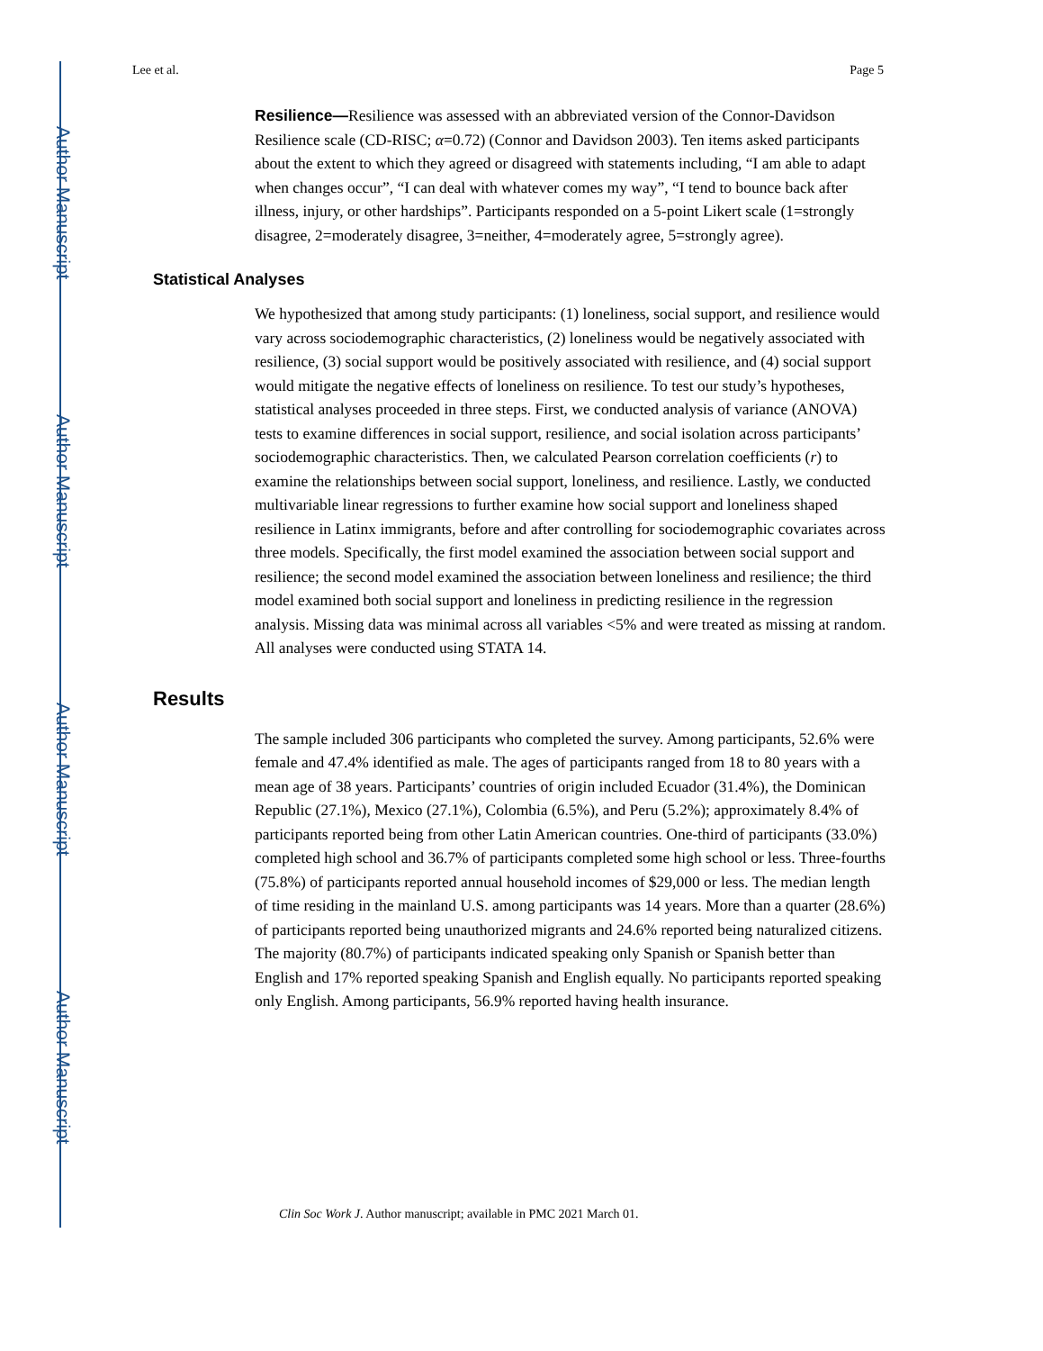Author Manuscript
Author Manuscript
Author Manuscript
Author Manuscript
Lee et al. Page 5
Resilience—Resilience was assessed with an abbreviated version of the Connor-Davidson Resilience scale (CD-RISC; α=0.72) (Connor and Davidson 2003). Ten items asked participants about the extent to which they agreed or disagreed with statements including, “I am able to adapt when changes occur”, “I can deal with whatever comes my way”, “I tend to bounce back after illness, injury, or other hardships”. Participants responded on a 5-point Likert scale (1=strongly disagree, 2=moderately disagree, 3=neither, 4=moderately agree, 5=strongly agree).
Statistical Analyses
We hypothesized that among study participants: (1) loneliness, social support, and resilience would vary across sociodemographic characteristics, (2) loneliness would be negatively associated with resilience, (3) social support would be positively associated with resilience, and (4) social support would mitigate the negative effects of loneliness on resilience. To test our study’s hypotheses, statistical analyses proceeded in three steps. First, we conducted analysis of variance (ANOVA) tests to examine differences in social support, resilience, and social isolation across participants’ sociodemographic characteristics. Then, we calculated Pearson correlation coefficients (r) to examine the relationships between social support, loneliness, and resilience. Lastly, we conducted multivariable linear regressions to further examine how social support and loneliness shaped resilience in Latinx immigrants, before and after controlling for sociodemographic covariates across three models. Specifically, the first model examined the association between social support and resilience; the second model examined the association between loneliness and resilience; the third model examined both social support and loneliness in predicting resilience in the regression analysis. Missing data was minimal across all variables <5% and were treated as missing at random. All analyses were conducted using STATA 14.
Results
The sample included 306 participants who completed the survey. Among participants, 52.6% were female and 47.4% identified as male. The ages of participants ranged from 18 to 80 years with a mean age of 38 years. Participants’ countries of origin included Ecuador (31.4%), the Dominican Republic (27.1%), Mexico (27.1%), Colombia (6.5%), and Peru (5.2%); approximately 8.4% of participants reported being from other Latin American countries. One-third of participants (33.0%) completed high school and 36.7% of participants completed some high school or less. Three-fourths (75.8%) of participants reported annual household incomes of $29,000 or less. The median length of time residing in the mainland U.S. among participants was 14 years. More than a quarter (28.6%) of participants reported being unauthorized migrants and 24.6% reported being naturalized citizens. The majority (80.7%) of participants indicated speaking only Spanish or Spanish better than English and 17% reported speaking Spanish and English equally. No participants reported speaking only English. Among participants, 56.9% reported having health insurance.
Clin Soc Work J. Author manuscript; available in PMC 2021 March 01.